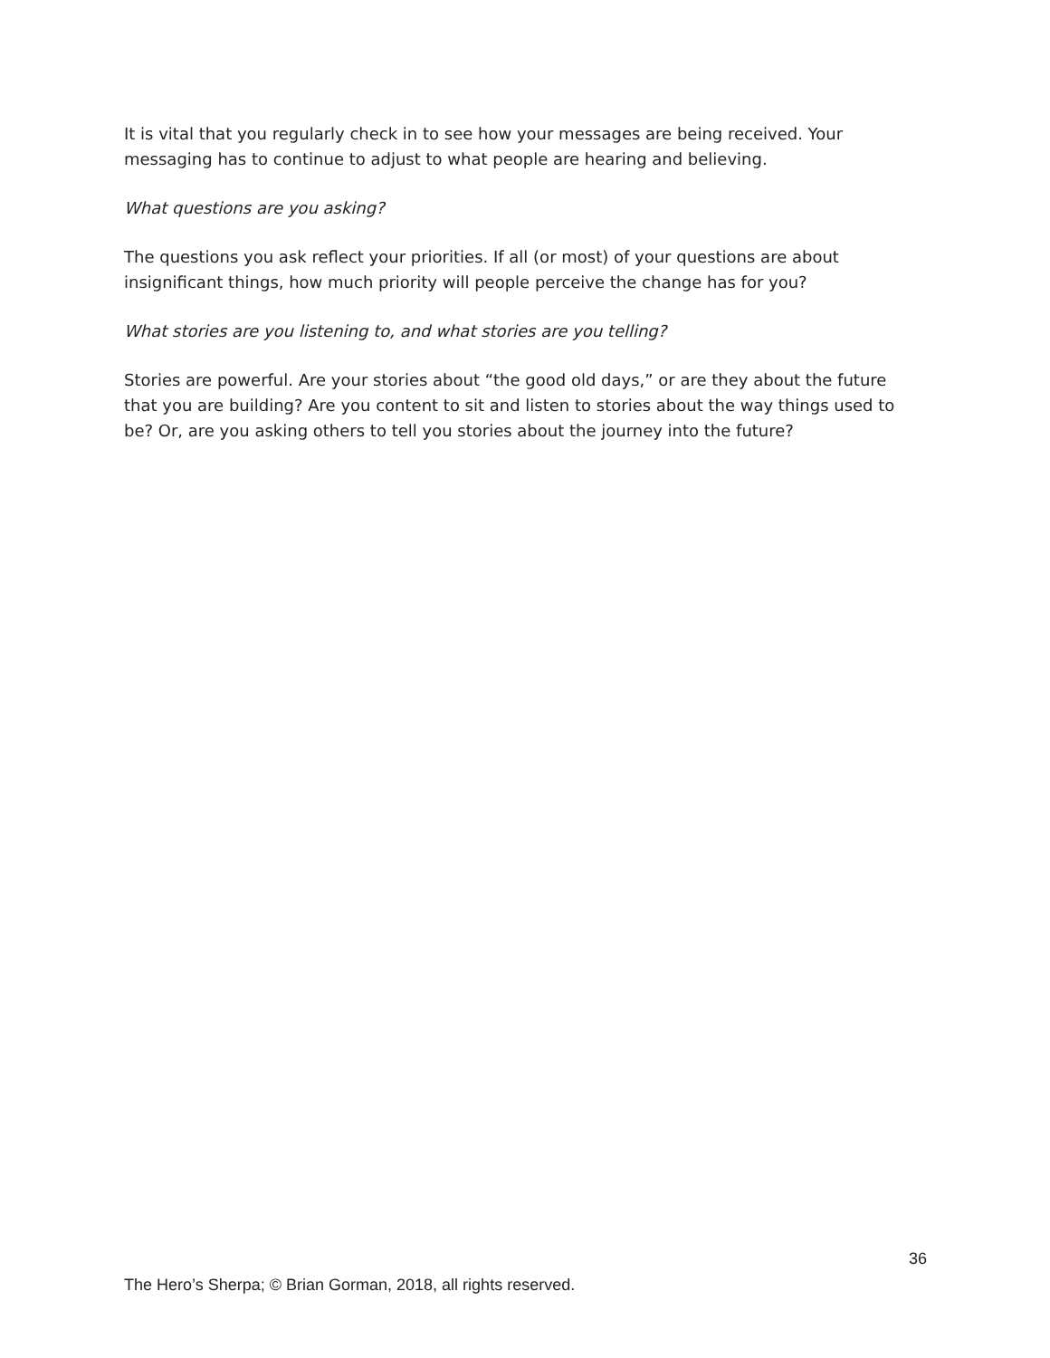It is vital that you regularly check in to see how your messages are being received. Your messaging has to continue to adjust to what people are hearing and believing.
What questions are you asking?
The questions you ask reflect your priorities. If all (or most) of your questions are about insignificant things, how much priority will people perceive the change has for you?
What stories are you listening to, and what stories are you telling?
Stories are powerful. Are your stories about “the good old days,” or are they about the future that you are building? Are you content to sit and listen to stories about the way things used to be? Or, are you asking others to tell you stories about the journey into the future?
36
The Hero’s Sherpa; © Brian Gorman, 2018, all rights reserved.